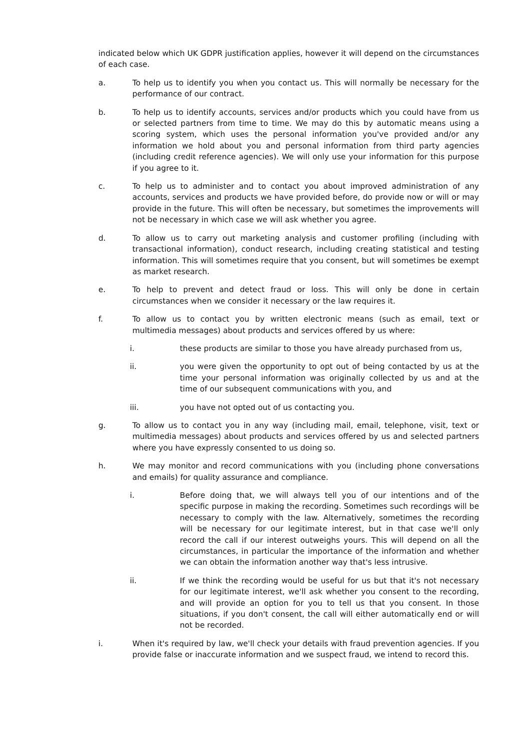indicated below which UK GDPR justification applies, however it will depend on the circumstances of each case.
a. To help us to identify you when you contact us. This will normally be necessary for the performance of our contract.
b. To help us to identify accounts, services and/or products which you could have from us or selected partners from time to time. We may do this by automatic means using a scoring system, which uses the personal information you've provided and/or any information we hold about you and personal information from third party agencies (including credit reference agencies). We will only use your information for this purpose if you agree to it.
c. To help us to administer and to contact you about improved administration of any accounts, services and products we have provided before, do provide now or will or may provide in the future. This will often be necessary, but sometimes the improvements will not be necessary in which case we will ask whether you agree.
d. To allow us to carry out marketing analysis and customer profiling (including with transactional information), conduct research, including creating statistical and testing information. This will sometimes require that you consent, but will sometimes be exempt as market research.
e. To help to prevent and detect fraud or loss. This will only be done in certain circumstances when we consider it necessary or the law requires it.
f. To allow us to contact you by written electronic means (such as email, text or multimedia messages) about products and services offered by us where:
i. these products are similar to those you have already purchased from us,
ii. you were given the opportunity to opt out of being contacted by us at the time your personal information was originally collected by us and at the time of our subsequent communications with you, and
iii. you have not opted out of us contacting you.
g. To allow us to contact you in any way (including mail, email, telephone, visit, text or multimedia messages) about products and services offered by us and selected partners where you have expressly consented to us doing so.
h. We may monitor and record communications with you (including phone conversations and emails) for quality assurance and compliance.
i. Before doing that, we will always tell you of our intentions and of the specific purpose in making the recording. Sometimes such recordings will be necessary to comply with the law. Alternatively, sometimes the recording will be necessary for our legitimate interest, but in that case we'll only record the call if our interest outweighs yours. This will depend on all the circumstances, in particular the importance of the information and whether we can obtain the information another way that's less intrusive.
ii. If we think the recording would be useful for us but that it's not necessary for our legitimate interest, we'll ask whether you consent to the recording, and will provide an option for you to tell us that you consent. In those situations, if you don't consent, the call will either automatically end or will not be recorded.
i. When it's required by law, we'll check your details with fraud prevention agencies. If you provide false or inaccurate information and we suspect fraud, we intend to record this.